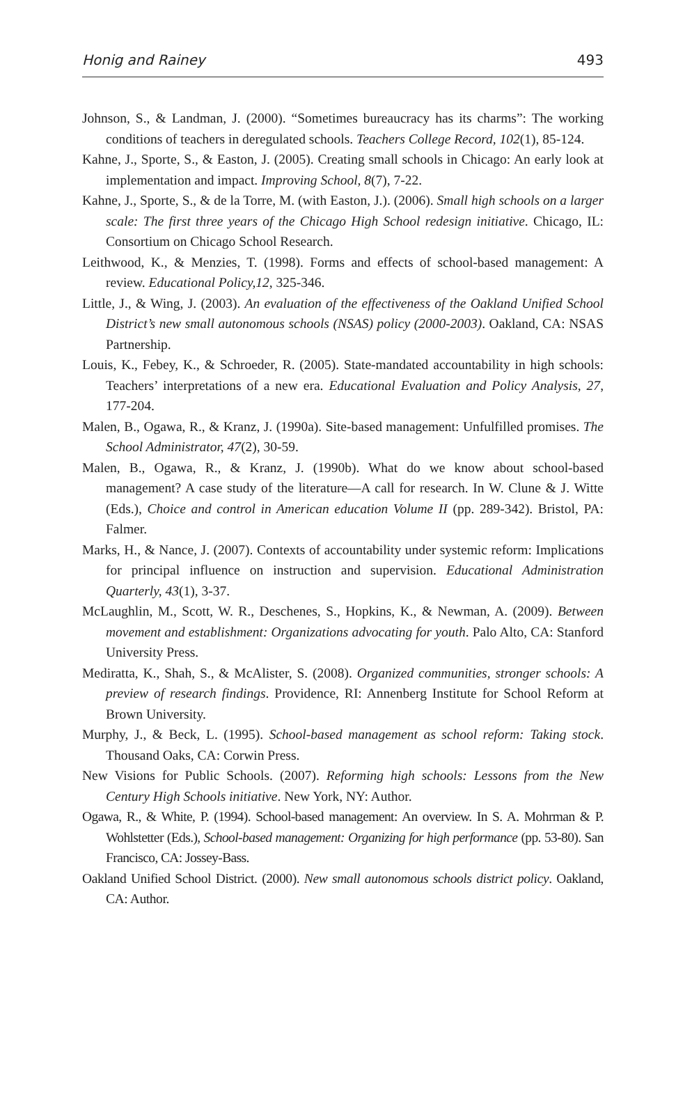Honig and Rainey 493
Johnson, S., & Landman, J. (2000). “Sometimes bureaucracy has its charms”: The working conditions of teachers in deregulated schools. Teachers College Record, 102(1), 85-124.
Kahne, J., Sporte, S., & Easton, J. (2005). Creating small schools in Chicago: An early look at implementation and impact. Improving School, 8(7), 7-22.
Kahne, J., Sporte, S., & de la Torre, M. (with Easton, J.). (2006). Small high schools on a larger scale: The first three years of the Chicago High School redesign initiative. Chicago, IL: Consortium on Chicago School Research.
Leithwood, K., & Menzies, T. (1998). Forms and effects of school-based management: A review. Educational Policy,12, 325-346.
Little, J., & Wing, J. (2003). An evaluation of the effectiveness of the Oakland Unified School District’s new small autonomous schools (NSAS) policy (2000-2003). Oakland, CA: NSAS Partnership.
Louis, K., Febey, K., & Schroeder, R. (2005). State-mandated accountability in high schools: Teachers’ interpretations of a new era. Educational Evaluation and Policy Analysis, 27, 177-204.
Malen, B., Ogawa, R., & Kranz, J. (1990a). Site-based management: Unfulfilled promises. The School Administrator, 47(2), 30-59.
Malen, B., Ogawa, R., & Kranz, J. (1990b). What do we know about school-based management? A case study of the literature—A call for research. In W. Clune & J. Witte (Eds.), Choice and control in American education Volume II (pp. 289-342). Bristol, PA: Falmer.
Marks, H., & Nance, J. (2007). Contexts of accountability under systemic reform: Implications for principal influence on instruction and supervision. Educational Administration Quarterly, 43(1), 3-37.
McLaughlin, M., Scott, W. R., Deschenes, S., Hopkins, K., & Newman, A. (2009). Between movement and establishment: Organizations advocating for youth. Palo Alto, CA: Stanford University Press.
Mediratta, K., Shah, S., & McAlister, S. (2008). Organized communities, stronger schools: A preview of research findings. Providence, RI: Annenberg Institute for School Reform at Brown University.
Murphy, J., & Beck, L. (1995). School-based management as school reform: Taking stock. Thousand Oaks, CA: Corwin Press.
New Visions for Public Schools. (2007). Reforming high schools: Lessons from the New Century High Schools initiative. New York, NY: Author.
Ogawa, R., & White, P. (1994). School-based management: An overview. In S. A. Mohrman & P. Wohlstetter (Eds.), School-based management: Organizing for high performance (pp. 53-80). San Francisco, CA: Jossey-Bass.
Oakland Unified School District. (2000). New small autonomous schools district policy. Oakland, CA: Author.